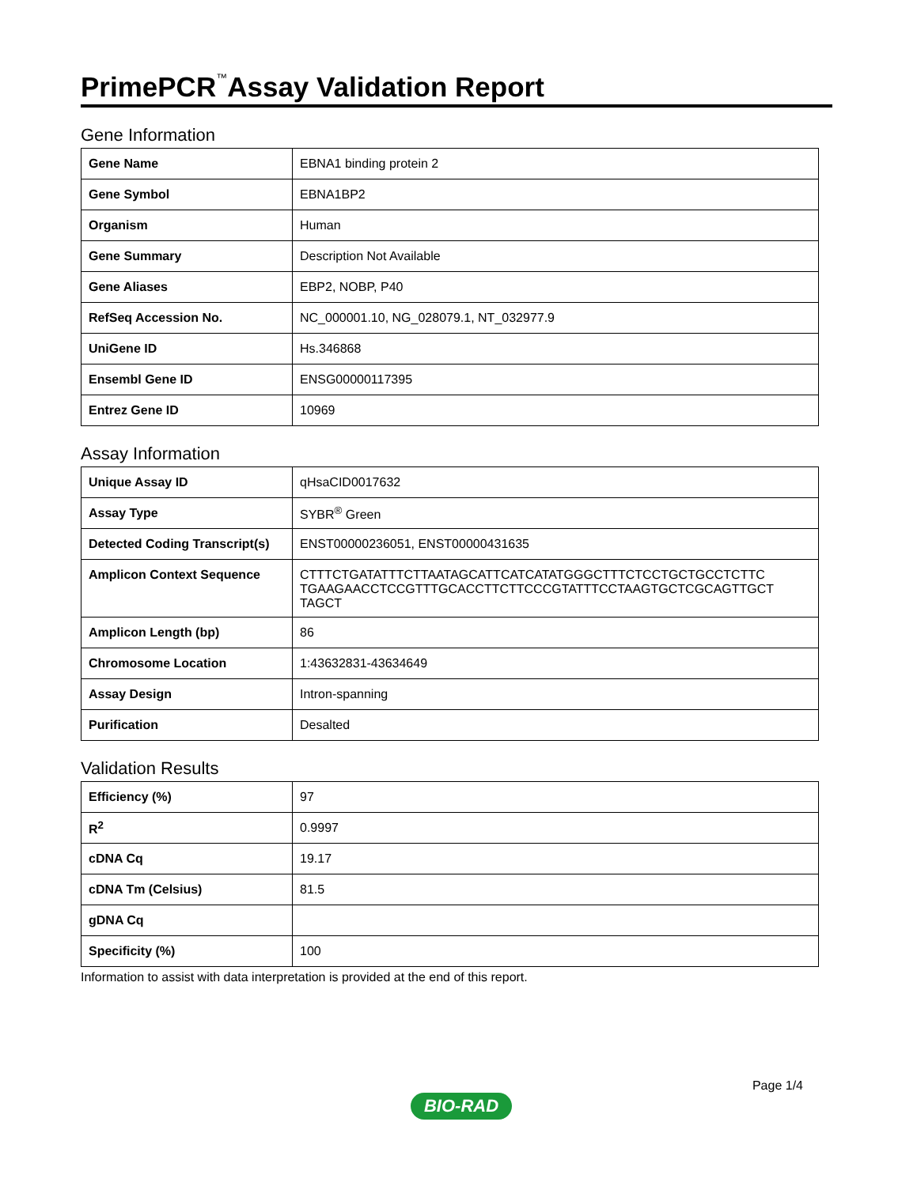PrimePCR<sup>™</sup>Assay Validation Report
Gene Information
| Gene Name | EBNA1 binding protein 2 |
| Gene Symbol | EBNA1BP2 |
| Organism | Human |
| Gene Summary | Description Not Available |
| Gene Aliases | EBP2, NOBP, P40 |
| RefSeq Accession No. | NC_000001.10, NG_028079.1, NT_032977.9 |
| UniGene ID | Hs.346868 |
| Ensembl Gene ID | ENSG00000117395 |
| Entrez Gene ID | 10969 |
Assay Information
| Unique Assay ID | qHsaCID0017632 |
| Assay Type | SYBR<sup>®</sup> Green |
| Detected Coding Transcript(s) | ENST00000236051, ENST00000431635 |
| Amplicon Context Sequence | CTTTCTGATATTTCTTAATAGCATTCATCATATGGGCTTTCTCCTGCTGCCTCTTC TGAAGAACCTCCGTTTGCACCTTCTTCCCGTATTTCCTAAGTGCTCGCAGTTGCT TAGCT |
| Amplicon Length (bp) | 86 |
| Chromosome Location | 1:43632831-43634649 |
| Assay Design | Intron-spanning |
| Purification | Desalted |
Validation Results
| Efficiency (%) | 97 |
| R<sup>2</sup> | 0.9997 |
| cDNA Cq | 19.17 |
| cDNA Tm (Celsius) | 81.5 |
| gDNA Cq | |
| Specificity (%) | 100 |
Information to assist with data interpretation is provided at the end of this report.
Page 1/4
BIO-RAD